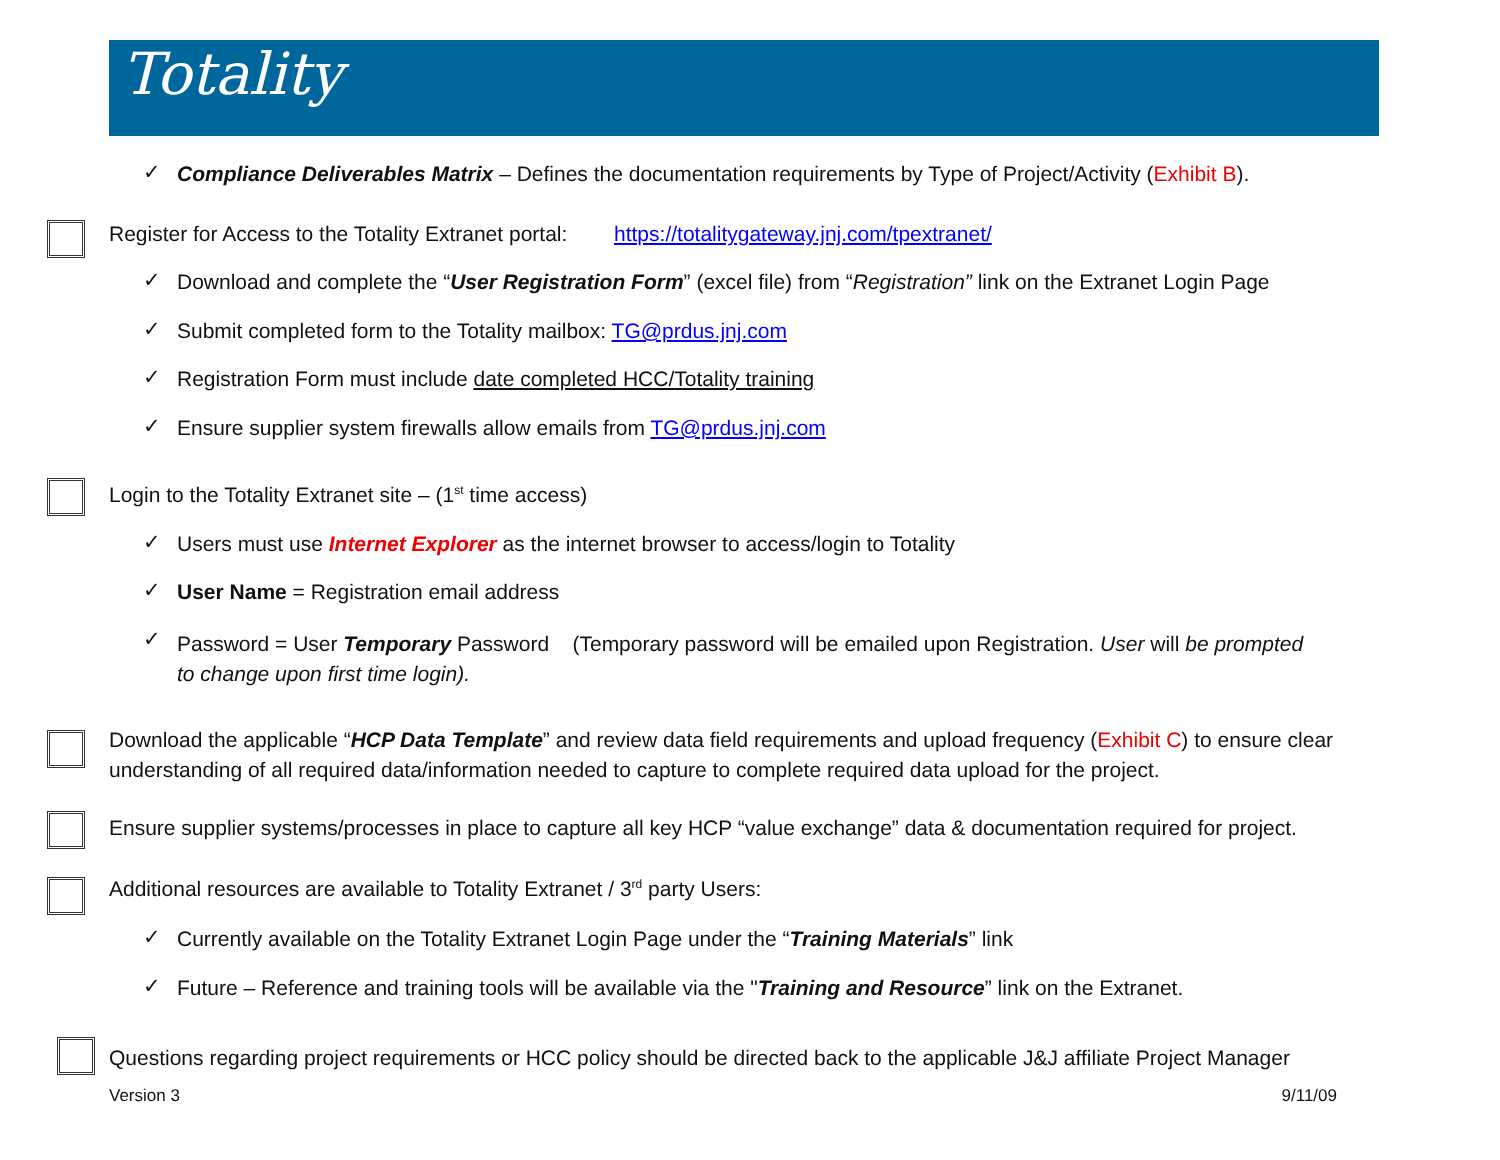Totality
✓
Compliance Deliverables Matrix – Defines the documentation requirements by Type of Project/Activity (Exhibit B).
Register for Access to the Totality Extranet portal: https://totalitygateway.jnj.com/tpextranet/
✓
Download and complete the “User Registration Form” (excel file) from “Registration” link on the Extranet Login Page
✓
Submit completed form to the Totality mailbox: TG@prdus.jnj.com
✓
Registration Form must include date completed HCC/Totality training
✓
Ensure supplier system firewalls allow emails from TG@prdus.jnj.com
Login to the Totality Extranet site – (1<sup>st</sup> time access)
✓
Users must use Internet Explorer as the internet browser to access/login to Totality
✓
User Name = Registration email address
✓
Password = User Temporary Password (Temporary password will be emailed upon Registration. User will be prompted to change upon first time login).
Download the applicable “HCP Data Template” and review data field requirements and upload frequency (Exhibit C) to ensure clear understanding of all required data/information needed to capture to complete required data upload for the project.
Ensure supplier systems/processes in place to capture all key HCP “value exchange” data & documentation required for project.
Additional resources are available to Totality Extranet / 3<sup>rd</sup> party Users:
✓
Currently available on the Totality Extranet Login Page under the “Training Materials” link
✓
Future – Reference and training tools will be available via the "Training and Resource” link on the Extranet.
Questions regarding project requirements or HCC policy should be directed back to the applicable J&J affiliate Project Manager
Version 3 9/11/09